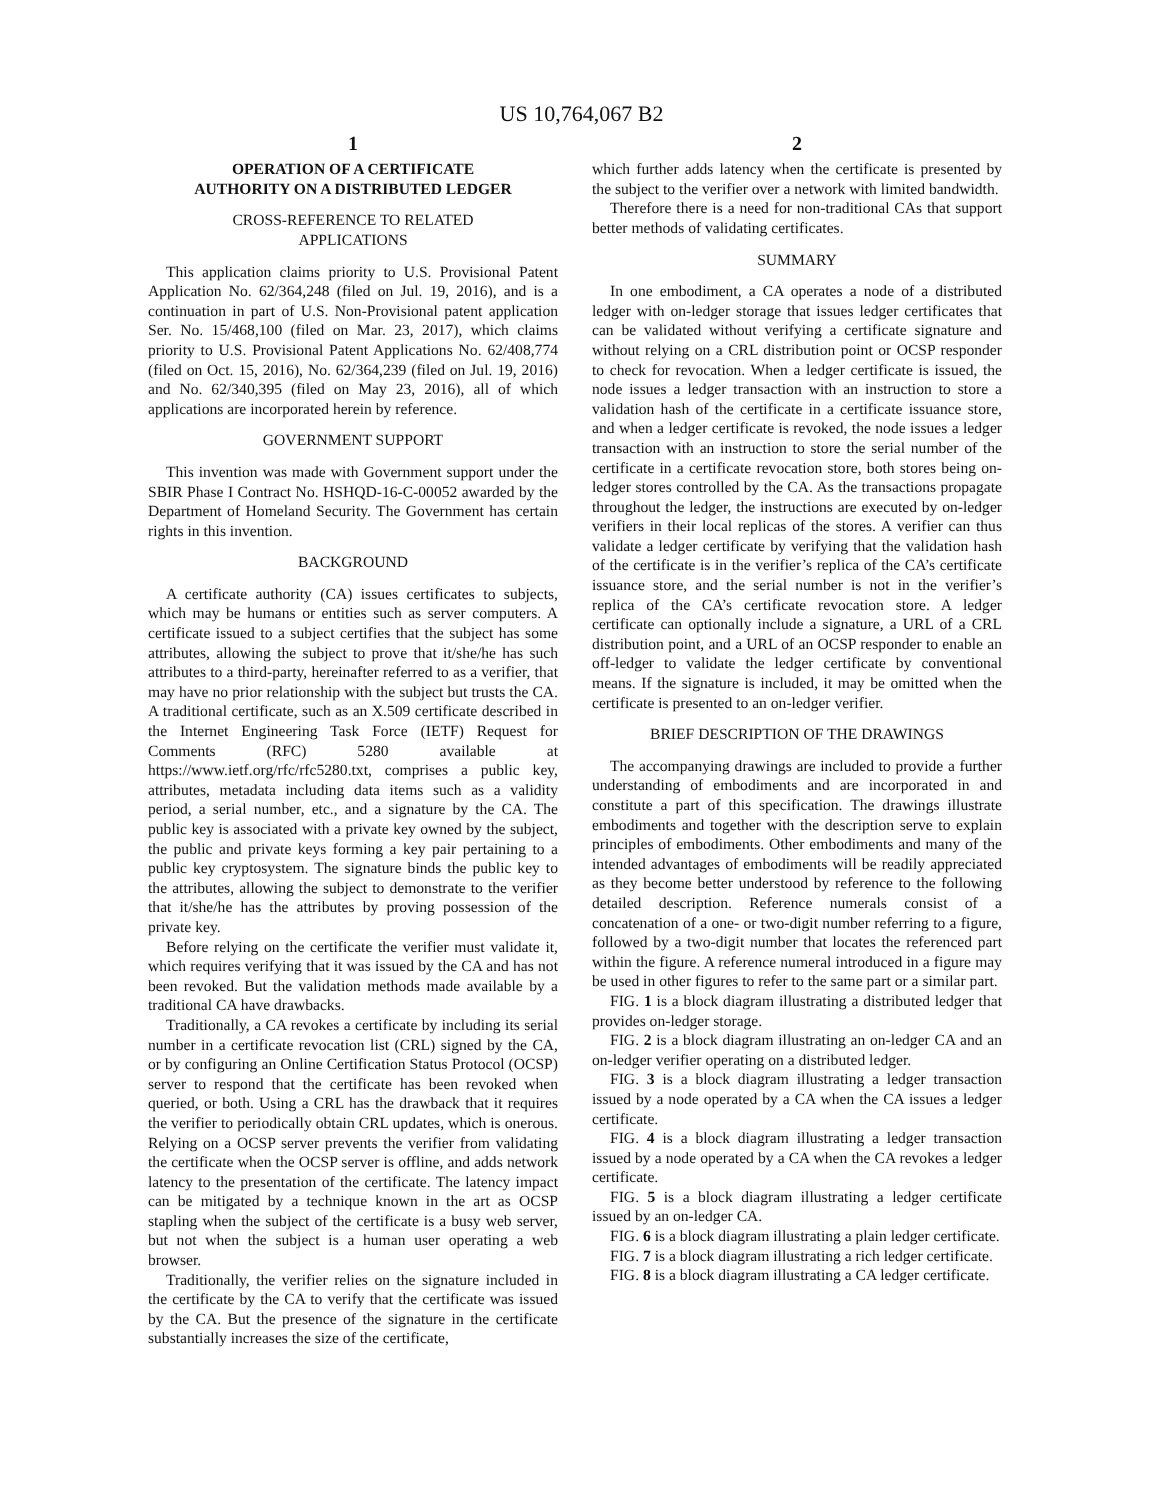US 10,764,067 B2
1
OPERATION OF A CERTIFICATE
AUTHORITY ON A DISTRIBUTED LEDGER
CROSS-REFERENCE TO RELATED
APPLICATIONS
This application claims priority to U.S. Provisional Patent Application No. 62/364,248 (filed on Jul. 19, 2016), and is a continuation in part of U.S. Non-Provisional patent application Ser. No. 15/468,100 (filed on Mar. 23, 2017), which claims priority to U.S. Provisional Patent Applications No. 62/408,774 (filed on Oct. 15, 2016), No. 62/364,239 (filed on Jul. 19, 2016) and No. 62/340,395 (filed on May 23, 2016), all of which applications are incorporated herein by reference.
GOVERNMENT SUPPORT
This invention was made with Government support under the SBIR Phase I Contract No. HSHQD-16-C-00052 awarded by the Department of Homeland Security. The Government has certain rights in this invention.
BACKGROUND
A certificate authority (CA) issues certificates to subjects, which may be humans or entities such as server computers. A certificate issued to a subject certifies that the subject has some attributes, allowing the subject to prove that it/she/he has such attributes to a third-party, hereinafter referred to as a verifier, that may have no prior relationship with the subject but trusts the CA. A traditional certificate, such as an X.509 certificate described in the Internet Engineering Task Force (IETF) Request for Comments (RFC) 5280 available at https://www.ietf.org/rfc/rfc5280.txt, comprises a public key, attributes, metadata including data items such as a validity period, a serial number, etc., and a signature by the CA. The public key is associated with a private key owned by the subject, the public and private keys forming a key pair pertaining to a public key cryptosystem. The signature binds the public key to the attributes, allowing the subject to demonstrate to the verifier that it/she/he has the attributes by proving possession of the private key.
Before relying on the certificate the verifier must validate it, which requires verifying that it was issued by the CA and has not been revoked. But the validation methods made available by a traditional CA have drawbacks.
Traditionally, a CA revokes a certificate by including its serial number in a certificate revocation list (CRL) signed by the CA, or by configuring an Online Certification Status Protocol (OCSP) server to respond that the certificate has been revoked when queried, or both. Using a CRL has the drawback that it requires the verifier to periodically obtain CRL updates, which is onerous. Relying on a OCSP server prevents the verifier from validating the certificate when the OCSP server is offline, and adds network latency to the presentation of the certificate. The latency impact can be mitigated by a technique known in the art as OCSP stapling when the subject of the certificate is a busy web server, but not when the subject is a human user operating a web browser.
Traditionally, the verifier relies on the signature included in the certificate by the CA to verify that the certificate was issued by the CA. But the presence of the signature in the certificate substantially increases the size of the certificate,
2
which further adds latency when the certificate is presented by the subject to the verifier over a network with limited bandwidth.
Therefore there is a need for non-traditional CAs that support better methods of validating certificates.
SUMMARY
In one embodiment, a CA operates a node of a distributed ledger with on-ledger storage that issues ledger certificates that can be validated without verifying a certificate signature and without relying on a CRL distribution point or OCSP responder to check for revocation. When a ledger certificate is issued, the node issues a ledger transaction with an instruction to store a validation hash of the certificate in a certificate issuance store, and when a ledger certificate is revoked, the node issues a ledger transaction with an instruction to store the serial number of the certificate in a certificate revocation store, both stores being on-ledger stores controlled by the CA. As the transactions propagate throughout the ledger, the instructions are executed by on-ledger verifiers in their local replicas of the stores. A verifier can thus validate a ledger certificate by verifying that the validation hash of the certificate is in the verifier’s replica of the CA’s certificate issuance store, and the serial number is not in the verifier’s replica of the CA’s certificate revocation store. A ledger certificate can optionally include a signature, a URL of a CRL distribution point, and a URL of an OCSP responder to enable an off-ledger to validate the ledger certificate by conventional means. If the signature is included, it may be omitted when the certificate is presented to an on-ledger verifier.
BRIEF DESCRIPTION OF THE DRAWINGS
The accompanying drawings are included to provide a further understanding of embodiments and are incorporated in and constitute a part of this specification. The drawings illustrate embodiments and together with the description serve to explain principles of embodiments. Other embodiments and many of the intended advantages of embodiments will be readily appreciated as they become better understood by reference to the following detailed description. Reference numerals consist of a concatenation of a one- or two-digit number referring to a figure, followed by a two-digit number that locates the referenced part within the figure. A reference numeral introduced in a figure may be used in other figures to refer to the same part or a similar part.
FIG. 1 is a block diagram illustrating a distributed ledger that provides on-ledger storage.
FIG. 2 is a block diagram illustrating an on-ledger CA and an on-ledger verifier operating on a distributed ledger.
FIG. 3 is a block diagram illustrating a ledger transaction issued by a node operated by a CA when the CA issues a ledger certificate.
FIG. 4 is a block diagram illustrating a ledger transaction issued by a node operated by a CA when the CA revokes a ledger certificate.
FIG. 5 is a block diagram illustrating a ledger certificate issued by an on-ledger CA.
FIG. 6 is a block diagram illustrating a plain ledger certificate.
FIG. 7 is a block diagram illustrating a rich ledger certificate.
FIG. 8 is a block diagram illustrating a CA ledger certificate.